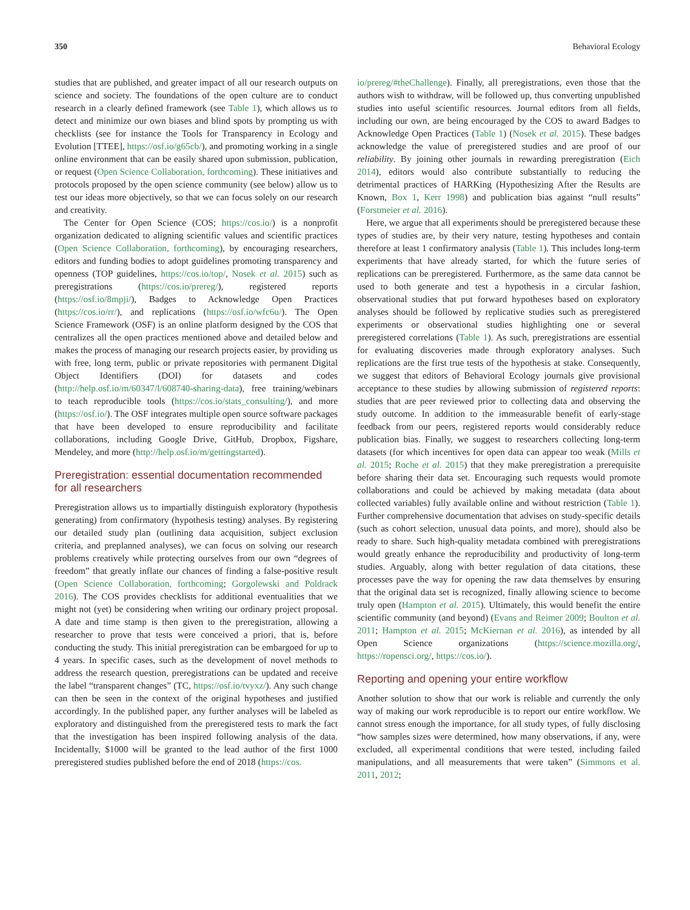350 Behavioral Ecology
studies that are published, and greater impact of all our research outputs on science and society. The foundations of the open culture are to conduct research in a clearly defined framework (see Table 1), which allows us to detect and minimize our own biases and blind spots by prompting us with checklists (see for instance the Tools for Transparency in Ecology and Evolution [TTEE], https://osf.io/g65cb/), and promoting working in a single online environment that can be easily shared upon submission, publication, or request (Open Science Collaboration, forthcoming). These initiatives and protocols proposed by the open science community (see below) allow us to test our ideas more objectively, so that we can focus solely on our research and creativity.
The Center for Open Science (COS; https://cos.io/) is a nonprofit organization dedicated to aligning scientific values and scientific practices (Open Science Collaboration, forthcoming), by encouraging researchers, editors and funding bodies to adopt guidelines promoting transparency and openness (TOP guidelines, https://cos.io/top/, Nosek et al. 2015) such as preregistrations (https://cos.io/prereg/), registered reports (https://osf.io/8mpji/), Badges to Acknowledge Open Practices (https://cos.io/rr/), and replications (https://osf.io/wfc6u/). The Open Science Framework (OSF) is an online platform designed by the COS that centralizes all the open practices mentioned above and detailed below and makes the process of managing our research projects easier, by providing us with free, long term, public or private repositories with permanent Digital Object Identifiers (DOI) for datasets and codes (http://help.osf.io/m/60347/l/608740-sharing-data), free training/webinars to teach reproducible tools (https://cos.io/stats_consulting/), and more (https://osf.io/). The OSF integrates multiple open source software packages that have been developed to ensure reproducibility and facilitate collaborations, including Google Drive, GitHub, Dropbox, Figshare, Mendeley, and more (http://help.osf.io/m/gettingstarted).
Preregistration: essential documentation recommended for all researchers
Preregistration allows us to impartially distinguish exploratory (hypothesis generating) from confirmatory (hypothesis testing) analyses. By registering our detailed study plan (outlining data acquisition, subject exclusion criteria, and preplanned analyses), we can focus on solving our research problems creatively while protecting ourselves from our own “degrees of freedom” that greatly inflate our chances of finding a false-positive result (Open Science Collaboration, forthcoming; Gorgolewski and Poldrack 2016). The COS provides checklists for additional eventualities that we might not (yet) be considering when writing our ordinary project proposal. A date and time stamp is then given to the preregistration, allowing a researcher to prove that tests were conceived a priori, that is, before conducting the study. This initial preregistration can be embargoed for up to 4 years. In specific cases, such as the development of novel methods to address the research question, preregistrations can be updated and receive the label “transparent changes” (TC, https://osf.io/tvyxz/). Any such change can then be seen in the context of the original hypotheses and justified accordingly. In the published paper, any further analyses will be labeled as exploratory and distinguished from the preregistered tests to mark the fact that the investigation has been inspired following analysis of the data. Incidentally, $1000 will be granted to the lead author of the first 1000 preregistered studies published before the end of 2018 (https://cos.
io/prereg/#theChallenge). Finally, all preregistrations, even those that the authors wish to withdraw, will be followed up, thus converting unpublished studies into useful scientific resources. Journal editors from all fields, including our own, are being encouraged by the COS to award Badges to Acknowledge Open Practices (Table 1) (Nosek et al. 2015). These badges acknowledge the value of preregistered studies and are proof of our reliability. By joining other journals in rewarding preregistration (Eich 2014), editors would also contribute substantially to reducing the detrimental practices of HARKing (Hypothesizing After the Results are Known, Box 1, Kerr 1998) and publication bias against “null results” (Forstmeier et al. 2016).
Here, we argue that all experiments should be preregistered because these types of studies are, by their very nature, testing hypotheses and contain therefore at least 1 confirmatory analysis (Table 1). This includes long-term experiments that have already started, for which the future series of replications can be preregistered. Furthermore, as the same data cannot be used to both generate and test a hypothesis in a circular fashion, observational studies that put forward hypotheses based on exploratory analyses should be followed by replicative studies such as preregistered experiments or observational studies highlighting one or several preregistered correlations (Table 1). As such, preregistrations are essential for evaluating discoveries made through exploratory analyses. Such replications are the first true tests of the hypothesis at stake. Consequently, we suggest that editors of Behavioral Ecology journals give provisional acceptance to these studies by allowing submission of registered reports: studies that are peer reviewed prior to collecting data and observing the study outcome. In addition to the immeasurable benefit of early-stage feedback from our peers, registered reports would considerably reduce publication bias. Finally, we suggest to researchers collecting long-term datasets (for which incentives for open data can appear too weak (Mills et al. 2015; Roche et al. 2015) that they make preregistration a prerequisite before sharing their data set. Encouraging such requests would promote collaborations and could be achieved by making metadata (data about collected variables) fully available online and without restriction (Table 1). Further comprehensive documentation that advises on study-specific details (such as cohort selection, unusual data points, and more), should also be ready to share. Such high-quality metadata combined with preregistrations would greatly enhance the reproducibility and productivity of long-term studies. Arguably, along with better regulation of data citations, these processes pave the way for opening the raw data themselves by ensuring that the original data set is recognized, finally allowing science to become truly open (Hampton et al. 2015). Ultimately, this would benefit the entire scientific community (and beyond) (Evans and Reimer 2009; Boulton et al. 2011; Hampton et al. 2015; McKiernan et al. 2016), as intended by all Open Science organizations (https://science.mozilla.org/, https://ropensci.org/, https://cos.io/).
Reporting and opening your entire workflow
Another solution to show that our work is reliable and currently the only way of making our work reproducible is to report our entire workflow. We cannot stress enough the importance, for all study types, of fully disclosing “how samples sizes were determined, how many observations, if any, were excluded, all experimental conditions that were tested, including failed manipulations, and all measurements that were taken” (Simmons et al. 2011, 2012;